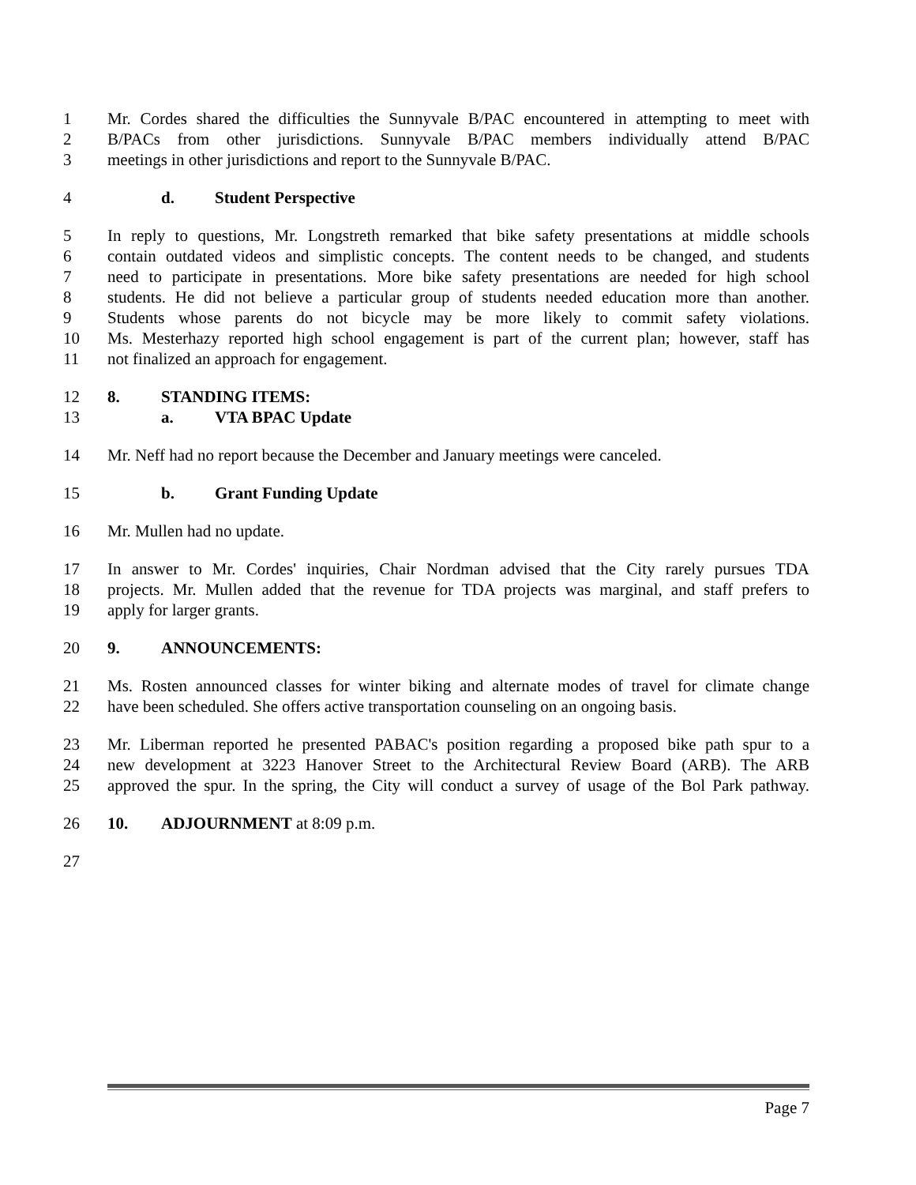1 Mr. Cordes shared the difficulties the Sunnyvale B/PAC encountered in attempting to meet with
2 B/PACs from other jurisdictions. Sunnyvale B/PAC members individually attend B/PAC
3 meetings in other jurisdictions and report to the Sunnyvale B/PAC.
4 d. Student Perspective
5 In reply to questions, Mr. Longstreth remarked that bike safety presentations at middle schools
6 contain outdated videos and simplistic concepts. The content needs to be changed, and students
7 need to participate in presentations. More bike safety presentations are needed for high school
8 students. He did not believe a particular group of students needed education more than another.
9 Students whose parents do not bicycle may be more likely to commit safety violations.
10 Ms. Mesterhazy reported high school engagement is part of the current plan; however, staff has
11 not finalized an approach for engagement.
12 8. STANDING ITEMS:
13 a. VTA BPAC Update
14 Mr. Neff had no report because the December and January meetings were canceled.
15 b. Grant Funding Update
16 Mr. Mullen had no update.
17 In answer to Mr. Cordes' inquiries, Chair Nordman advised that the City rarely pursues TDA
18 projects. Mr. Mullen added that the revenue for TDA projects was marginal, and staff prefers to
19 apply for larger grants.
20 9. ANNOUNCEMENTS:
21 Ms. Rosten announced classes for winter biking and alternate modes of travel for climate change
22 have been scheduled. She offers active transportation counseling on an ongoing basis.
23 Mr. Liberman reported he presented PABAC's position regarding a proposed bike path spur to a
24 new development at 3223 Hanover Street to the Architectural Review Board (ARB). The ARB
25 approved the spur. In the spring, the City will conduct a survey of usage of the Bol Park pathway.
26 10. ADJOURNMENT at 8:09 p.m.
27
Page 7